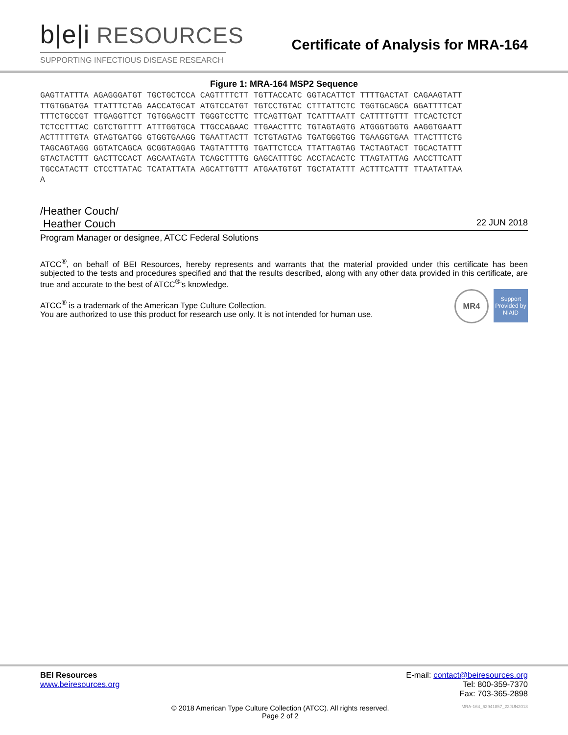b|e|i RESOURCES
SUPPORTING INFECTIOUS DISEASE RESEARCH
Certificate of Analysis for MRA-164
Figure 1: MRA-164 MSP2 Sequence
GAGTTATTTA AGAGGGATGT TGCTGCTCCA CAGTTTTCTT TGTTACCATC GGTACATTCT TTTTGACTAT CAGAAGTATT
TTGTGGATGA TTATTTCTAG AACCATGCAT ATGTCCATGT TGTCCTGTAC CTTTATTCTC TGGTGCAGCA GGATTTTCAT
TTTCTGCCGT TTGAGGTTCT TGTGGAGCTT TGGGTCCTTC TTCAGTTGAT TCATTTAATT CATTTTGTTT TTCACTCTCT
TCTCCTTTAC CGTCTGTTTT ATTTGGTGCA TTGCCAGAAC TTGAACTTTC TGTAGTAGTG ATGGGTGGTG AAGGTGAATT
ACTTTTTGTA GTAGTGATGG GTGGTGAAGG TGAATTACTT TCTGTAGTAG TGATGGGTGG TGAAGGTGAA TTACTTTCTG
TAGCAGTAGG GGTATCAGCA GCGGTAGGAG TAGTATTTTG TGATTCTCCA TTATTAGTAG TACTAGTACT TGCACTATTT
GTACTACTTT GACTTCCACT AGCAATAGTA TCAGCTTTTG GAGCATTTGC ACCTACACTC TTAGTATTAG AACCTTCATT
TGCCATACTT CTCCTTATAC TCATATTATA AGCATTGTTT ATGAATGTGT TGCTATATTT ACTTTCATTT TTAATATTAA
A
/Heather Couch/
Heather Couch 22 JUN 2018
Program Manager or designee, ATCC Federal Solutions
ATCC<sup>®</sup>, on behalf of BEI Resources, hereby represents and warrants that the material provided under this certificate has been subjected to the tests and procedures specified and that the results described, along with any other data provided in this certificate, are true and accurate to the best of ATCC<sup>®</sup>'s knowledge.
MR4
Support Provided by NIAID
ATCC<sup>®</sup> is a trademark of the American Type Culture Collection.
You are authorized to use this product for research use only. It is not intended for human use.
BEI Resources E-mail: contact@beiresources.org
www.beiresources.org Tel: 800-359-7370
Fax: 703-365-2898
© 2018 American Type Culture Collection (ATCC). All rights reserved.
Page 2 of 2 MRA-164_62941857_22JUN2018